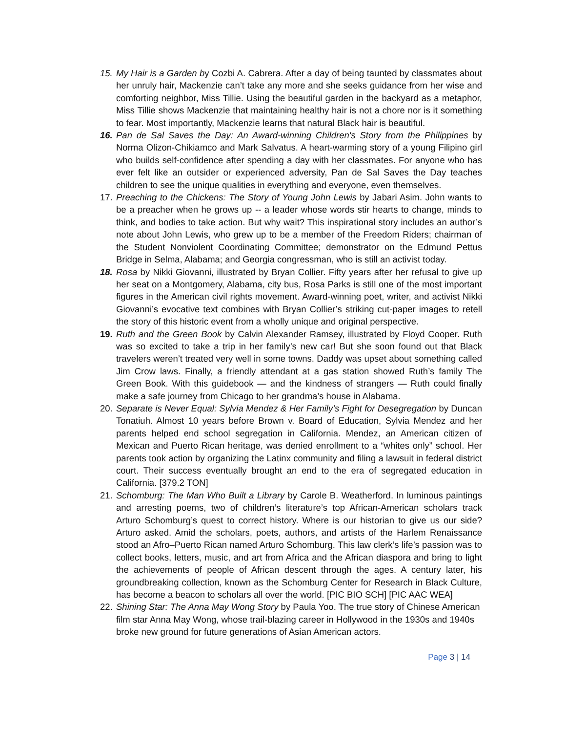15.
My Hair is a Garden by Cozbi A. Cabrera. After a day of being taunted by classmates about her unruly hair, Mackenzie can’t take any more and she seeks guidance from her wise and comforting neighbor, Miss Tillie. Using the beautiful garden in the backyard as a metaphor, Miss Tillie shows Mackenzie that maintaining healthy hair is not a chore nor is it something to fear. Most importantly, Mackenzie learns that natural Black hair is beautiful.
16.
Pan de Sal Saves the Day: An Award-winning Children's Story from the Philippines by Norma Olizon-Chikiamco and Mark Salvatus. A heart-warming story of a young Filipino girl who builds self-confidence after spending a day with her classmates. For anyone who has ever felt like an outsider or experienced adversity, Pan de Sal Saves the Day teaches children to see the unique qualities in everything and everyone, even themselves.
17.
Preaching to the Chickens: The Story of Young John Lewis by Jabari Asim. John wants to be a preacher when he grows up -- a leader whose words stir hearts to change, minds to think, and bodies to take action. But why wait? This inspirational story includes an author’s note about John Lewis, who grew up to be a member of the Freedom Riders; chairman of the Student Nonviolent Coordinating Committee; demonstrator on the Edmund Pettus Bridge in Selma, Alabama; and Georgia congressman, who is still an activist today.
18.
Rosa by Nikki Giovanni, illustrated by Bryan Collier. Fifty years after her refusal to give up her seat on a Montgomery, Alabama, city bus, Rosa Parks is still one of the most important figures in the American civil rights movement. Award-winning poet, writer, and activist Nikki Giovanni’s evocative text combines with Bryan Collier’s striking cut-paper images to retell the story of this historic event from a wholly unique and original perspective.
19.
Ruth and the Green Book by Calvin Alexander Ramsey, illustrated by Floyd Cooper. Ruth was so excited to take a trip in her family’s new car! But she soon found out that Black travelers weren’t treated very well in some towns. Daddy was upset about something called Jim Crow laws. Finally, a friendly attendant at a gas station showed Ruth’s family The Green Book. With this guidebook — and the kindness of strangers — Ruth could finally make a safe journey from Chicago to her grandma’s house in Alabama.
20.
Separate is Never Equal: Sylvia Mendez & Her Family’s Fight for Desegregation by Duncan Tonatiuh. Almost 10 years before Brown v. Board of Education, Sylvia Mendez and her parents helped end school segregation in California. Mendez, an American citizen of Mexican and Puerto Rican heritage, was denied enrollment to a “whites only” school. Her parents took action by organizing the Latinx community and filing a lawsuit in federal district court. Their success eventually brought an end to the era of segregated education in California. [379.2 TON]
21.
Schomburg: The Man Who Built a Library by Carole B. Weatherford. In luminous paintings and arresting poems, two of children’s literature’s top African-American scholars track Arturo Schomburg’s quest to correct history. Where is our historian to give us our side? Arturo asked. Amid the scholars, poets, authors, and artists of the Harlem Renaissance stood an Afro–Puerto Rican named Arturo Schomburg. This law clerk’s life’s passion was to collect books, letters, music, and art from Africa and the African diaspora and bring to light the achievements of people of African descent through the ages. A century later, his groundbreaking collection, known as the Schomburg Center for Research in Black Culture, has become a beacon to scholars all over the world. [PIC BIO SCH] [PIC AAC WEA]
22.
Shining Star: The Anna May Wong Story by Paula Yoo. The true story of Chinese American film star Anna May Wong, whose trail-blazing career in Hollywood in the 1930s and 1940s broke new ground for future generations of Asian American actors.
Page 3 | 14